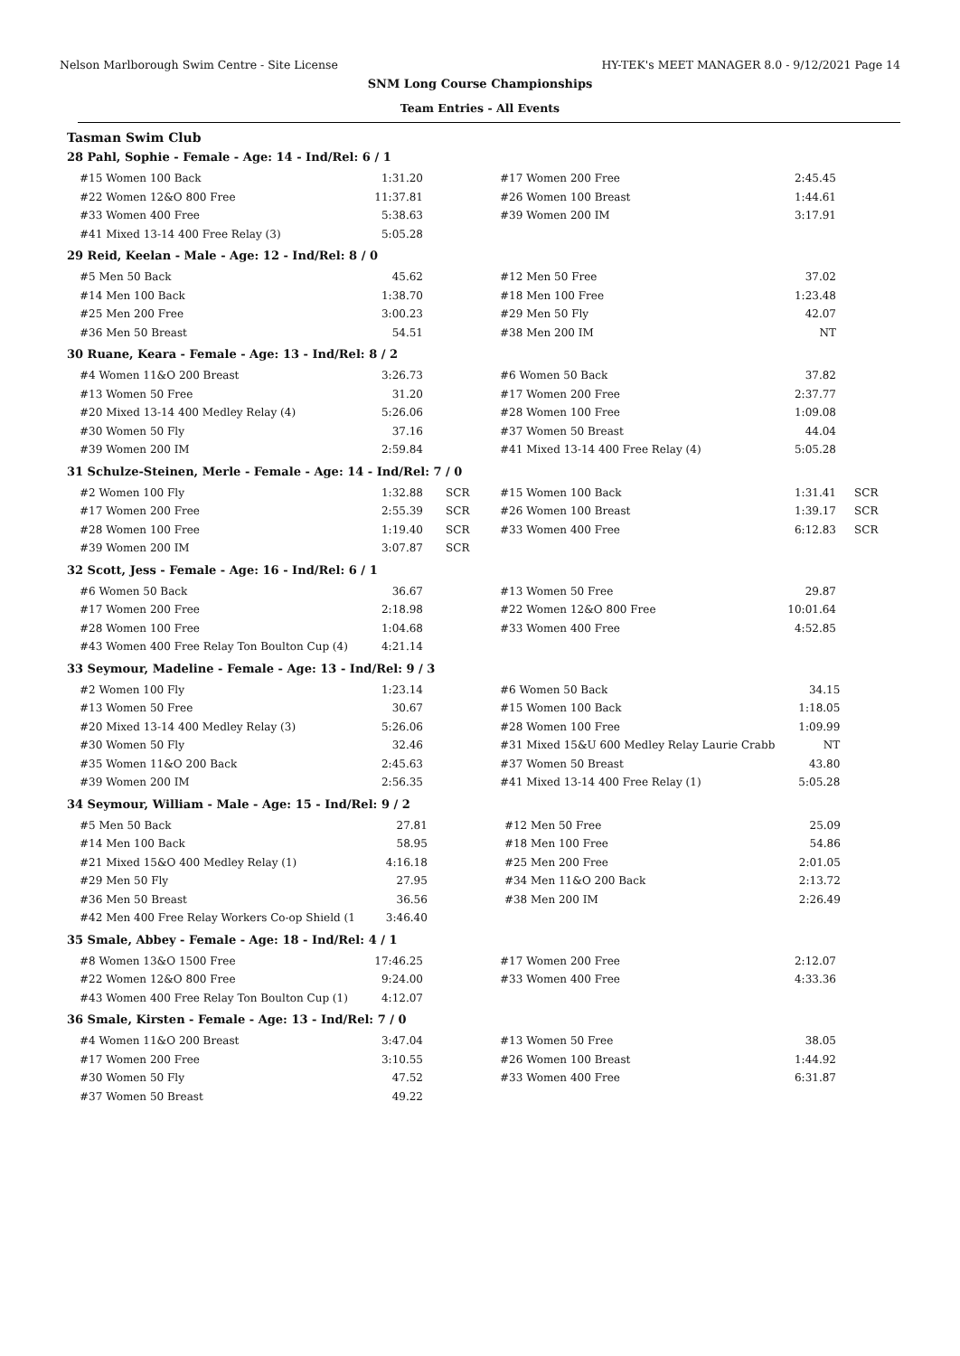Nelson Marlborough Swim Centre - Site License HY-TEK's MEET MANAGER 8.0 - 9/12/2021 Page 14
SNM Long Course Championships
Team Entries - All Events
Tasman Swim Club
28 Pahl, Sophie - Female - Age: 14 - Ind/Rel: 6 / 1
| #15 Women 100 Back | 1:31.20 | | #17 Women 200 Free | 2:45.45 | |
| #22 Women 12&O 800 Free | 11:37.81 | | #26 Women 100 Breast | 1:44.61 | |
| #33 Women 400 Free | 5:38.63 | | #39 Women 200 IM | 3:17.91 | |
| #41 Mixed 13-14 400 Free Relay (3) | 5:05.28 | | | | |
29 Reid, Keelan - Male - Age: 12 - Ind/Rel: 8 / 0
| #5 Men 50 Back | 45.62 | | #12 Men 50 Free | 37.02 | |
| #14 Men 100 Back | 1:38.70 | | #18 Men 100 Free | 1:23.48 | |
| #25 Men 200 Free | 3:00.23 | | #29 Men 50 Fly | 42.07 | |
| #36 Men 50 Breast | 54.51 | | #38 Men 200 IM | NT | |
30 Ruane, Keara - Female - Age: 13 - Ind/Rel: 8 / 2
| #4 Women 11&O 200 Breast | 3:26.73 | | #6 Women 50 Back | 37.82 | |
| #13 Women 50 Free | 31.20 | | #17 Women 200 Free | 2:37.77 | |
| #20 Mixed 13-14 400 Medley Relay (4) | 5:26.06 | | #28 Women 100 Free | 1:09.08 | |
| #30 Women 50 Fly | 37.16 | | #37 Women 50 Breast | 44.04 | |
| #39 Women 200 IM | 2:59.84 | | #41 Mixed 13-14 400 Free Relay (4) | 5:05.28 | |
31 Schulze-Steinen, Merle - Female - Age: 14 - Ind/Rel: 7 / 0
| #2 Women 100 Fly | 1:32.88 | SCR | #15 Women 100 Back | 1:31.41 | SCR |
| #17 Women 200 Free | 2:55.39 | SCR | #26 Women 100 Breast | 1:39.17 | SCR |
| #28 Women 100 Free | 1:19.40 | SCR | #33 Women 400 Free | 6:12.83 | SCR |
| #39 Women 200 IM | 3:07.87 | SCR | | | |
32 Scott, Jess - Female - Age: 16 - Ind/Rel: 6 / 1
| #6 Women 50 Back | 36.67 | | #13 Women 50 Free | 29.87 | |
| #17 Women 200 Free | 2:18.98 | | #22 Women 12&O 800 Free | 10:01.64 | |
| #28 Women 100 Free | 1:04.68 | | #33 Women 400 Free | 4:52.85 | |
| #43 Women 400 Free Relay Ton Boulton Cup (4) | 4:21.14 | | | | |
33 Seymour, Madeline - Female - Age: 13 - Ind/Rel: 9 / 3
| #2 Women 100 Fly | 1:23.14 | | #6 Women 50 Back | 34.15 | |
| #13 Women 50 Free | 30.67 | | #15 Women 100 Back | 1:18.05 | |
| #20 Mixed 13-14 400 Medley Relay (3) | 5:26.06 | | #28 Women 100 Free | 1:09.99 | |
| #30 Women 50 Fly | 32.46 | | #31 Mixed 15&U 600 Medley Relay Laurie Crabb | NT | |
| #35 Women 11&O 200 Back | 2:45.63 | | #37 Women 50 Breast | 43.80 | |
| #39 Women 200 IM | 2:56.35 | | #41 Mixed 13-14 400 Free Relay (1) | 5:05.28 | |
34 Seymour, William - Male - Age: 15 - Ind/Rel: 9 / 2
| #5 Men 50 Back | 27.81 | | #12 Men 50 Free | 25.09 | |
| #14 Men 100 Back | 58.95 | | #18 Men 100 Free | 54.86 | |
| #21 Mixed 15&O 400 Medley Relay (1) | 4:16.18 | | #25 Men 200 Free | 2:01.05 | |
| #29 Men 50 Fly | 27.95 | | #34 Men 11&O 200 Back | 2:13.72 | |
| #36 Men 50 Breast | 36.56 | | #38 Men 200 IM | 2:26.49 | |
| #42 Men 400 Free Relay Workers Co-op Shield (1 | 3:46.40 | | | | |
35 Smale, Abbey - Female - Age: 18 - Ind/Rel: 4 / 1
| #8 Women 13&O 1500 Free | 17:46.25 | | #17 Women 200 Free | 2:12.07 | |
| #22 Women 12&O 800 Free | 9:24.00 | | #33 Women 400 Free | 4:33.36 | |
| #43 Women 400 Free Relay Ton Boulton Cup (1) | 4:12.07 | | | | |
36 Smale, Kirsten - Female - Age: 13 - Ind/Rel: 7 / 0
| #4 Women 11&O 200 Breast | 3:47.04 | | #13 Women 50 Free | 38.05 | |
| #17 Women 200 Free | 3:10.55 | | #26 Women 100 Breast | 1:44.92 | |
| #30 Women 50 Fly | 47.52 | | #33 Women 400 Free | 6:31.87 | |
| #37 Women 50 Breast | 49.22 | | | | |